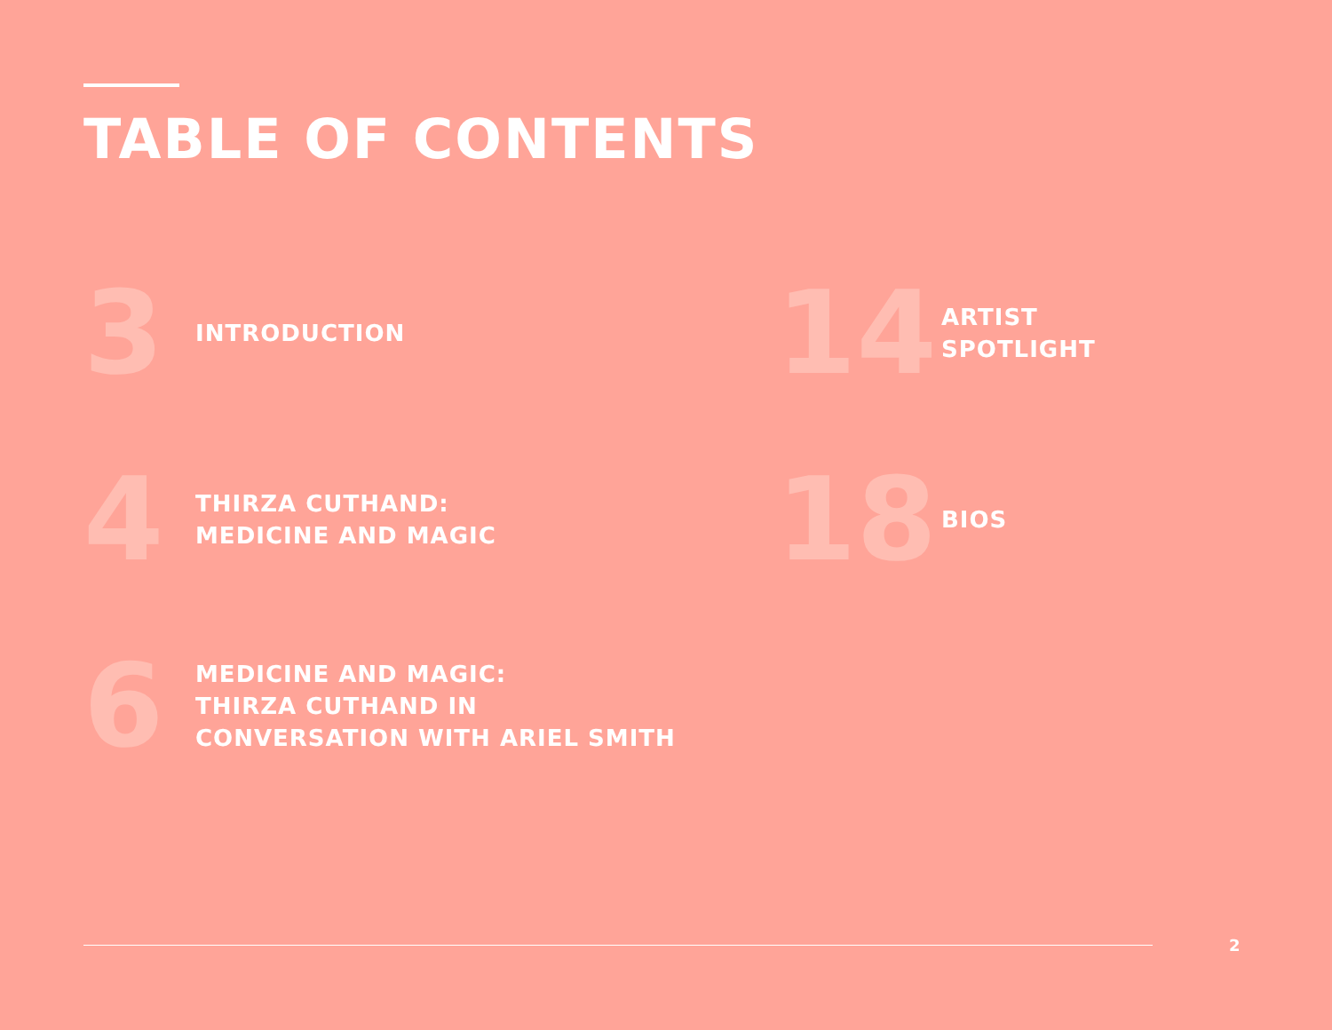TABLE OF CONTENTS
3
INTRODUCTION
14
ARTIST
SPOTLIGHT
4
THIRZA CUTHAND:
MEDICINE AND MAGIC
18
BIOS
6
MEDICINE AND MAGIC:
THIRZA CUTHAND IN
CONVERSATION WITH ARIEL SMITH
2